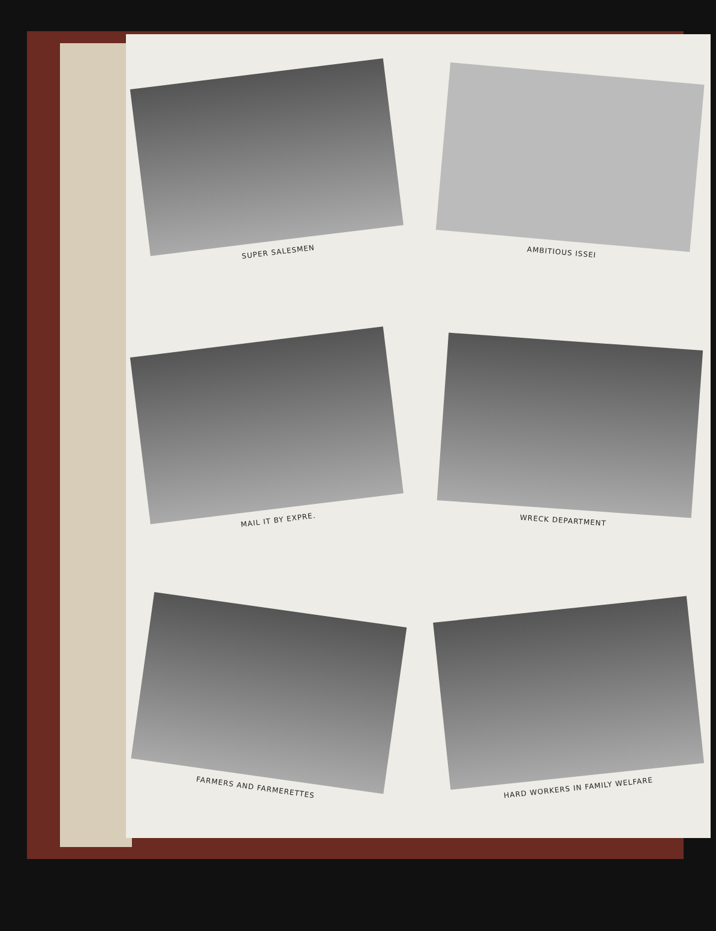SUPER SALESMEN
AMBITIOUS ISSEI
MAIL IT BY EXPRE.
WRECK DEPARTMENT
FARMERS AND FARMERETTES
HARD WORKERS IN FAMILY WELFARE